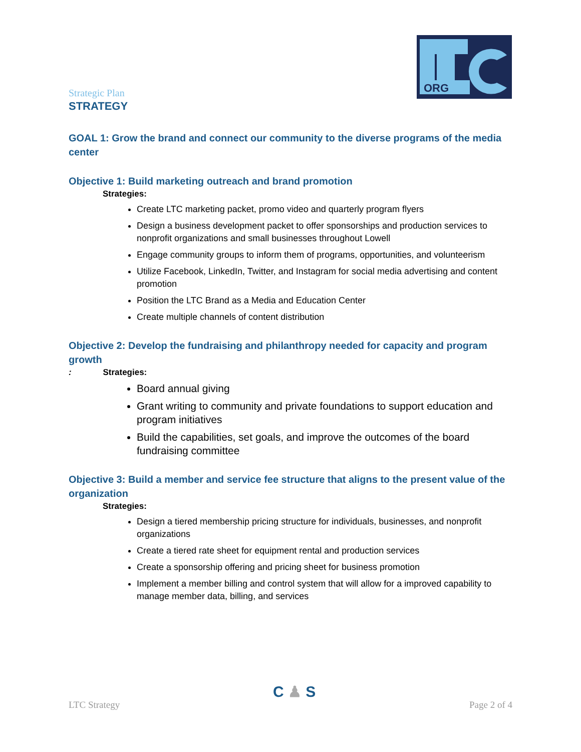ORG
Strategic Plan
STRATEGY
GOAL 1: Grow the brand and connect our community to the diverse programs of the media center
Objective 1: Build marketing outreach and brand promotion
Strategies:
Create LTC marketing packet, promo video and quarterly program flyers
Design a business development packet to offer sponsorships and production services to nonprofit organizations and small businesses throughout Lowell
Engage community groups to inform them of programs, opportunities, and volunteerism
Utilize Facebook, LinkedIn, Twitter, and Instagram for social media advertising and content promotion
Position the LTC Brand as a Media and Education Center
Create multiple channels of content distribution
Objective 2: Develop the fundraising and philanthropy needed for capacity and program growth
: Strategies:
Board annual giving
Grant writing to community and private foundations to support education and program initiatives
Build the capabilities, set goals, and improve the outcomes of the board fundraising committee
Objective 3: Build a member and service fee structure that aligns to the present value of the organization
Strategies:
Design a tiered membership pricing structure for individuals, businesses, and nonprofit organizations
Create a tiered rate sheet for equipment rental and production services
Create a sponsorship offering and pricing sheet for business promotion
Implement a member billing and control system that will allow for a improved capability to manage member data, billing, and services
C ♟ S
LTC Strategy Page 2 of 4